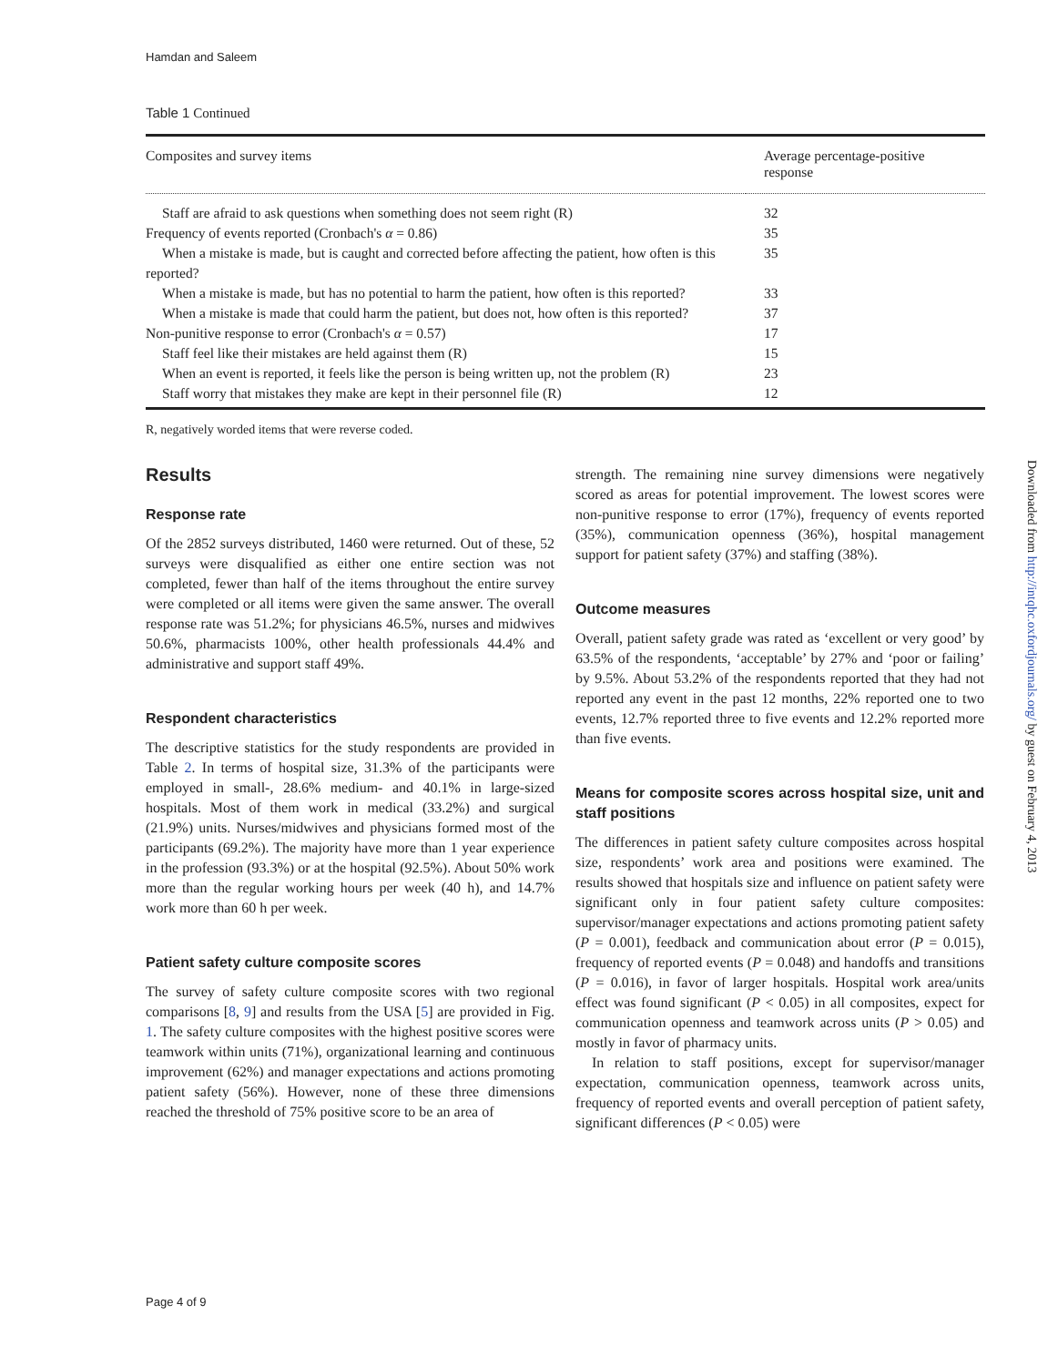Hamdan and Saleem
Table 1 Continued
| Composites and survey items | Average percentage-positive response |
| --- | --- |
| Staff are afraid to ask questions when something does not seem right (R) | 32 |
| Frequency of events reported (Cronbach's α = 0.86) | 35 |
| When a mistake is made, but is caught and corrected before affecting the patient, how often is this reported? | 35 |
| When a mistake is made, but has no potential to harm the patient, how often is this reported? | 33 |
| When a mistake is made that could harm the patient, but does not, how often is this reported? | 37 |
| Non-punitive response to error (Cronbach's α = 0.57) | 17 |
| Staff feel like their mistakes are held against them (R) | 15 |
| When an event is reported, it feels like the person is being written up, not the problem (R) | 23 |
| Staff worry that mistakes they make are kept in their personnel file (R) | 12 |
R, negatively worded items that were reverse coded.
Results
Response rate
Of the 2852 surveys distributed, 1460 were returned. Out of these, 52 surveys were disqualified as either one entire section was not completed, fewer than half of the items throughout the entire survey were completed or all items were given the same answer. The overall response rate was 51.2%; for physicians 46.5%, nurses and midwives 50.6%, pharmacists 100%, other health professionals 44.4% and administrative and support staff 49%.
Respondent characteristics
The descriptive statistics for the study respondents are provided in Table 2. In terms of hospital size, 31.3% of the participants were employed in small-, 28.6% medium- and 40.1% in large-sized hospitals. Most of them work in medical (33.2%) and surgical (21.9%) units. Nurses/midwives and physicians formed most of the participants (69.2%). The majority have more than 1 year experience in the profession (93.3%) or at the hospital (92.5%). About 50% work more than the regular working hours per week (40 h), and 14.7% work more than 60 h per week.
Patient safety culture composite scores
The survey of safety culture composite scores with two regional comparisons [8, 9] and results from the USA [5] are provided in Fig. 1. The safety culture composites with the highest positive scores were teamwork within units (71%), organizational learning and continuous improvement (62%) and manager expectations and actions promoting patient safety (56%). However, none of these three dimensions reached the threshold of 75% positive score to be an area of
strength. The remaining nine survey dimensions were negatively scored as areas for potential improvement. The lowest scores were non-punitive response to error (17%), frequency of events reported (35%), communication openness (36%), hospital management support for patient safety (37%) and staffing (38%).
Outcome measures
Overall, patient safety grade was rated as ‘excellent or very good’ by 63.5% of the respondents, ‘acceptable’ by 27% and ‘poor or failing’ by 9.5%. About 53.2% of the respondents reported that they had not reported any event in the past 12 months, 22% reported one to two events, 12.7% reported three to five events and 12.2% reported more than five events.
Means for composite scores across hospital size, unit and staff positions
The differences in patient safety culture composites across hospital size, respondents’ work area and positions were examined. The results showed that hospitals size and influence on patient safety were significant only in four patient safety culture composites: supervisor/manager expectations and actions promoting patient safety (P = 0.001), feedback and communication about error (P = 0.015), frequency of reported events (P = 0.048) and handoffs and transitions (P = 0.016), in favor of larger hospitals. Hospital work area/units effect was found significant (P < 0.05) in all composites, expect for communication openness and teamwork across units (P > 0.05) and mostly in favor of pharmacy units.
In relation to staff positions, except for supervisor/manager expectation, communication openness, teamwork across units, frequency of reported events and overall perception of patient safety, significant differences (P < 0.05) were
Page 4 of 9
Downloaded from http://intqhc.oxfordjournals.org/ by guest on February 4, 2013